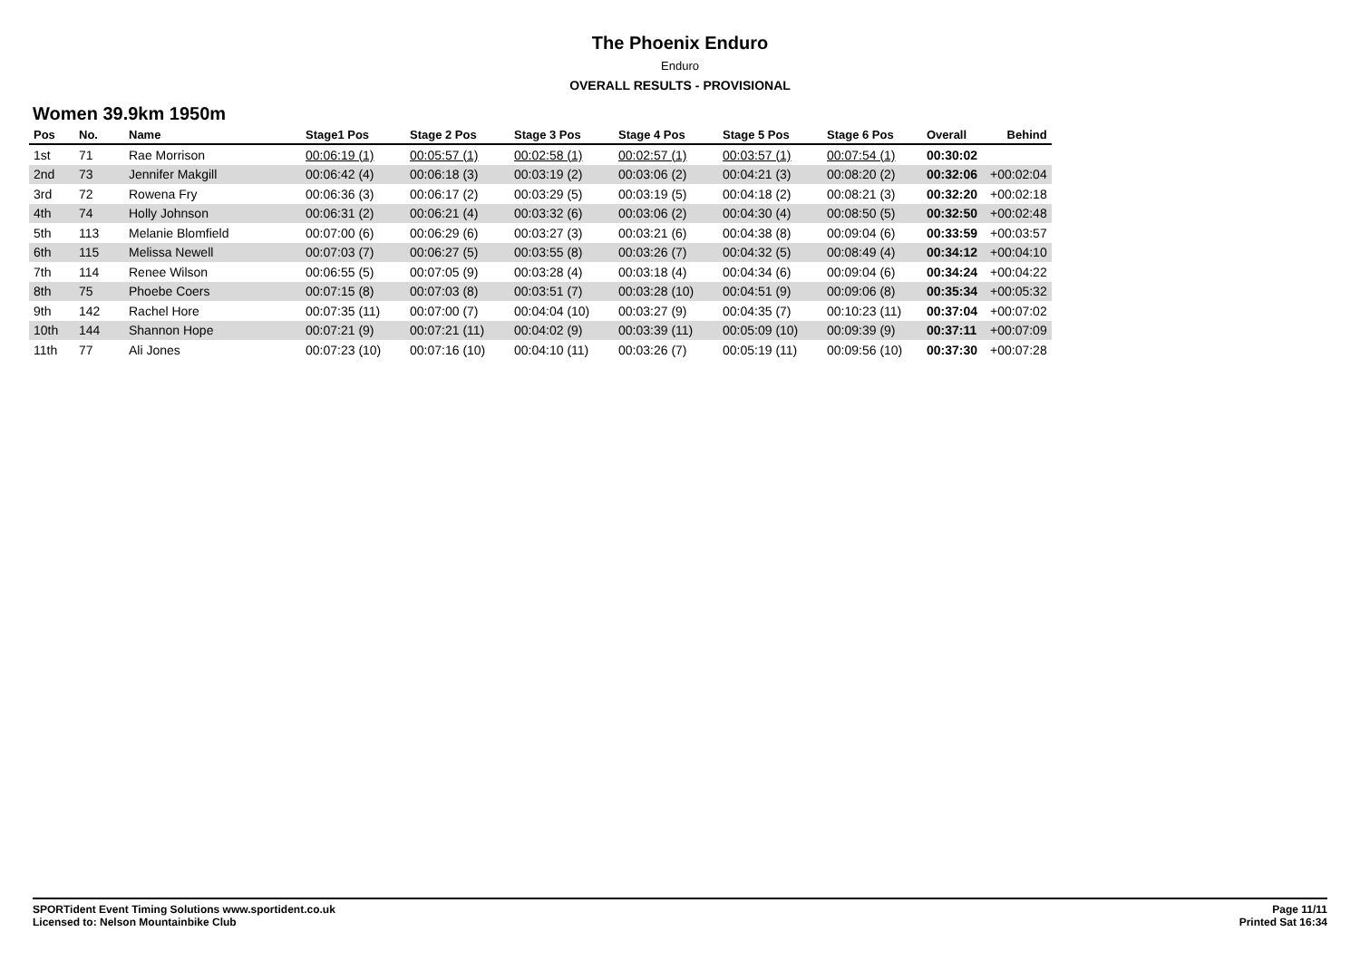The Phoenix Enduro
Enduro
OVERALL RESULTS - PROVISIONAL
Women 39.9km 1950m
| Pos | No. | Name | Stage1 Pos | Stage 2 Pos | Stage 3 Pos | Stage 4 Pos | Stage 5 Pos | Stage 6 Pos | Overall | Behind |
| --- | --- | --- | --- | --- | --- | --- | --- | --- | --- | --- |
| 1st | 71 | Rae Morrison | 00:06:19 (1) | 00:05:57 (1) | 00:02:58 (1) | 00:02:57 (1) | 00:03:57 (1) | 00:07:54 (1) | 00:30:02 | |
| 2nd | 73 | Jennifer Makgill | 00:06:42 (4) | 00:06:18 (3) | 00:03:19 (2) | 00:03:06 (2) | 00:04:21 (3) | 00:08:20 (2) | 00:32:06 | +00:02:04 |
| 3rd | 72 | Rowena Fry | 00:06:36 (3) | 00:06:17 (2) | 00:03:29 (5) | 00:03:19 (5) | 00:04:18 (2) | 00:08:21 (3) | 00:32:20 | +00:02:18 |
| 4th | 74 | Holly Johnson | 00:06:31 (2) | 00:06:21 (4) | 00:03:32 (6) | 00:03:06 (2) | 00:04:30 (4) | 00:08:50 (5) | 00:32:50 | +00:02:48 |
| 5th | 113 | Melanie Blomfield | 00:07:00 (6) | 00:06:29 (6) | 00:03:27 (3) | 00:03:21 (6) | 00:04:38 (8) | 00:09:04 (6) | 00:33:59 | +00:03:57 |
| 6th | 115 | Melissa Newell | 00:07:03 (7) | 00:06:27 (5) | 00:03:55 (8) | 00:03:26 (7) | 00:04:32 (5) | 00:08:49 (4) | 00:34:12 | +00:04:10 |
| 7th | 114 | Renee Wilson | 00:06:55 (5) | 00:07:05 (9) | 00:03:28 (4) | 00:03:18 (4) | 00:04:34 (6) | 00:09:04 (6) | 00:34:24 | +00:04:22 |
| 8th | 75 | Phoebe Coers | 00:07:15 (8) | 00:07:03 (8) | 00:03:51 (7) | 00:03:28 (10) | 00:04:51 (9) | 00:09:06 (8) | 00:35:34 | +00:05:32 |
| 9th | 142 | Rachel Hore | 00:07:35 (11) | 00:07:00 (7) | 00:04:04 (10) | 00:03:27 (9) | 00:04:35 (7) | 00:10:23 (11) | 00:37:04 | +00:07:02 |
| 10th | 144 | Shannon Hope | 00:07:21 (9) | 00:07:21 (11) | 00:04:02 (9) | 00:03:39 (11) | 00:05:09 (10) | 00:09:39 (9) | 00:37:11 | +00:07:09 |
| 11th | 77 | Ali Jones | 00:07:23 (10) | 00:07:16 (10) | 00:04:10 (11) | 00:03:26 (7) | 00:05:19 (11) | 00:09:56 (10) | 00:37:30 | +00:07:28 |
SPORTident Event Timing Solutions www.sportident.co.uk
Licensed to: Nelson Mountainbike Club
Page 11/11
Printed Sat 16:34